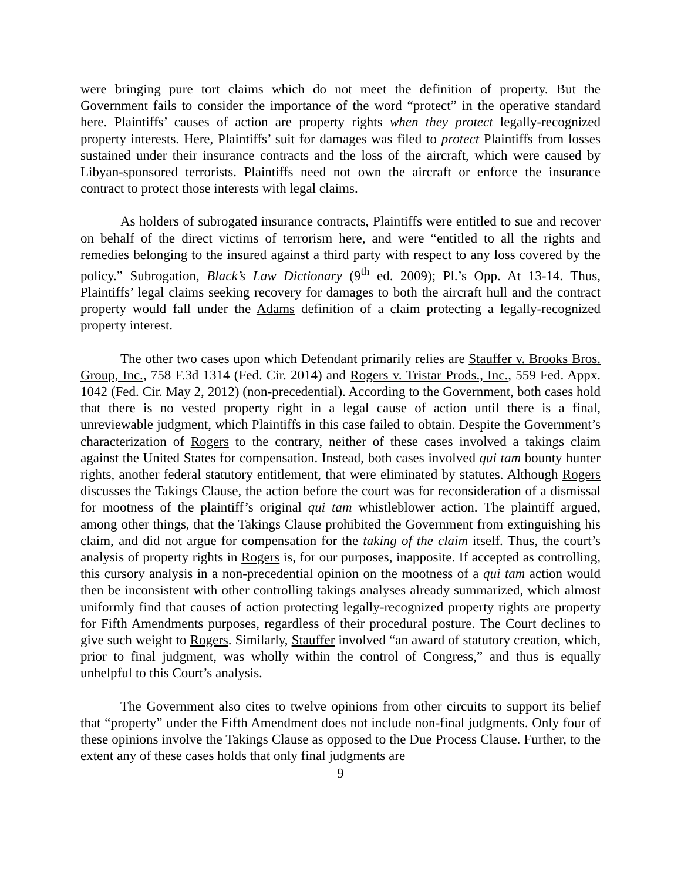were bringing pure tort claims which do not meet the definition of property. But the Government fails to consider the importance of the word “protect” in the operative standard here. Plaintiffs’ causes of action are property rights when they protect legally-recognized property interests. Here, Plaintiffs’ suit for damages was filed to protect Plaintiffs from losses sustained under their insurance contracts and the loss of the aircraft, which were caused by Libyan-sponsored terrorists. Plaintiffs need not own the aircraft or enforce the insurance contract to protect those interests with legal claims.
As holders of subrogated insurance contracts, Plaintiffs were entitled to sue and recover on behalf of the direct victims of terrorism here, and were “entitled to all the rights and remedies belonging to the insured against a third party with respect to any loss covered by the policy.” Subrogation, Black’s Law Dictionary (9<sup>th</sup> ed. 2009); Pl.’s Opp. At 13-14. Thus, Plaintiffs’ legal claims seeking recovery for damages to both the aircraft hull and the contract property would fall under the Adams definition of a claim protecting a legally-recognized property interest.
The other two cases upon which Defendant primarily relies are Stauffer v. Brooks Bros. Group, Inc., 758 F.3d 1314 (Fed. Cir. 2014) and Rogers v. Tristar Prods., Inc., 559 Fed. Appx. 1042 (Fed. Cir. May 2, 2012) (non-precedential). According to the Government, both cases hold that there is no vested property right in a legal cause of action until there is a final, unreviewable judgment, which Plaintiffs in this case failed to obtain. Despite the Government’s characterization of Rogers to the contrary, neither of these cases involved a takings claim against the United States for compensation. Instead, both cases involved qui tam bounty hunter rights, another federal statutory entitlement, that were eliminated by statutes. Although Rogers discusses the Takings Clause, the action before the court was for reconsideration of a dismissal for mootness of the plaintiff’s original qui tam whistleblower action. The plaintiff argued, among other things, that the Takings Clause prohibited the Government from extinguishing his claim, and did not argue for compensation for the taking of the claim itself. Thus, the court’s analysis of property rights in Rogers is, for our purposes, inapposite. If accepted as controlling, this cursory analysis in a non-precedential opinion on the mootness of a qui tam action would then be inconsistent with other controlling takings analyses already summarized, which almost uniformly find that causes of action protecting legally-recognized property rights are property for Fifth Amendments purposes, regardless of their procedural posture. The Court declines to give such weight to Rogers. Similarly, Stauffer involved “an award of statutory creation, which, prior to final judgment, was wholly within the control of Congress,” and thus is equally unhelpful to this Court’s analysis.
The Government also cites to twelve opinions from other circuits to support its belief that “property” under the Fifth Amendment does not include non-final judgments. Only four of these opinions involve the Takings Clause as opposed to the Due Process Clause. Further, to the extent any of these cases holds that only final judgments are
9